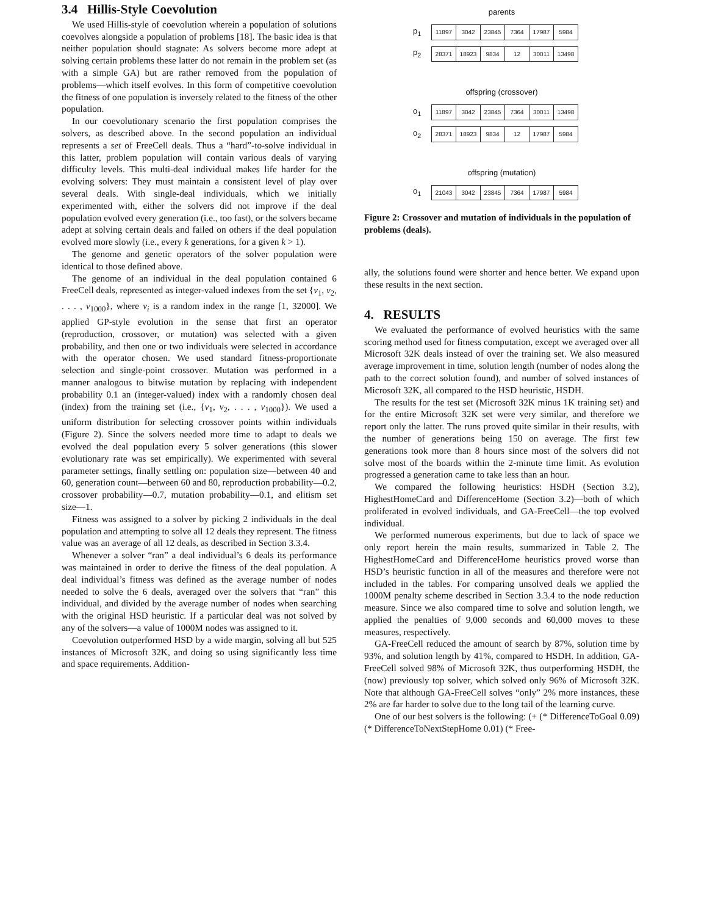3.4 Hillis-Style Coevolution
We used Hillis-style of coevolution wherein a population of solutions coevolves alongside a population of problems [18]. The basic idea is that neither population should stagnate: As solvers become more adept at solving certain problems these latter do not remain in the problem set (as with a simple GA) but are rather removed from the population of problems—which itself evolves. In this form of competitive coevolution the fitness of one population is inversely related to the fitness of the other population.
In our coevolutionary scenario the first population comprises the solvers, as described above. In the second population an individual represents a set of FreeCell deals. Thus a “hard”-to-solve individual in this latter, problem population will contain various deals of varying difficulty levels. This multi-deal individual makes life harder for the evolving solvers: They must maintain a consistent level of play over several deals. With single-deal individuals, which we initially experimented with, either the solvers did not improve if the deal population evolved every generation (i.e., too fast), or the solvers became adept at solving certain deals and failed on others if the deal population evolved more slowly (i.e., every k generations, for a given k > 1).
The genome and genetic operators of the solver population were identical to those defined above.
The genome of an individual in the deal population contained 6 FreeCell deals, represented as integer-valued indexes from the set {v<sub>1</sub>, v<sub>2</sub>, . . . , v<sub>1000</sub>}, where v<sub>i</sub> is a random index in the range [1, 32000]. We applied GP-style evolution in the sense that first an operator (reproduction, crossover, or mutation) was selected with a given probability, and then one or two individuals were selected in accordance with the operator chosen. We used standard fitness-proportionate selection and single-point crossover. Mutation was performed in a manner analogous to bitwise mutation by replacing with independent probability 0.1 an (integer-valued) index with a randomly chosen deal (index) from the training set (i.e., {v<sub>1</sub>, v<sub>2</sub>, . . . , v<sub>1000</sub>}). We used a uniform distribution for selecting crossover points within individuals (Figure 2). Since the solvers needed more time to adapt to deals we evolved the deal population every 5 solver generations (this slower evolutionary rate was set empirically). We experimented with several parameter settings, finally settling on: population size—between 40 and 60, generation count—between 60 and 80, reproduction probability—0.2, crossover probability—0.7, mutation probability—0.1, and elitism set size—1.
Fitness was assigned to a solver by picking 2 individuals in the deal population and attempting to solve all 12 deals they represent. The fitness value was an average of all 12 deals, as described in Section 3.3.4.
Whenever a solver “ran” a deal individual’s 6 deals its performance was maintained in order to derive the fitness of the deal population. A deal individual’s fitness was defined as the average number of nodes needed to solve the 6 deals, averaged over the solvers that “ran” this individual, and divided by the average number of nodes when searching with the original HSD heuristic. If a particular deal was not solved by any of the solvers—a value of 1000M nodes was assigned to it.
Coevolution outperformed HSD by a wide margin, solving all but 525 instances of Microsoft 32K, and doing so using significantly less time and space requirements. Addition-
parents
p<sub>1</sub>
| 11897 | 3042 | 23845 | 7364 | 17987 | 5984 |
p<sub>2</sub>
| 28371 | 18923 | 9834 | 12 | 30011 | 13498 |
offspring (crossover)
o<sub>1</sub>
| 11897 | 3042 | 23845 | 7364 | 30011 | 13498 |
o<sub>2</sub>
| 28371 | 18923 | 9834 | 12 | 17987 | 5984 |
offspring (mutation)
o<sub>1</sub>
| 21043 | 3042 | 23845 | 7364 | 17987 | 5984 |
Figure 2: Crossover and mutation of individuals in the population of problems (deals).
ally, the solutions found were shorter and hence better. We expand upon these results in the next section.
4. RESULTS
We evaluated the performance of evolved heuristics with the same scoring method used for fitness computation, except we averaged over all Microsoft 32K deals instead of over the training set. We also measured average improvement in time, solution length (number of nodes along the path to the correct solution found), and number of solved instances of Microsoft 32K, all compared to the HSD heuristic, HSDH.
The results for the test set (Microsoft 32K minus 1K training set) and for the entire Microsoft 32K set were very similar, and therefore we report only the latter. The runs proved quite similar in their results, with the number of generations being 150 on average. The first few generations took more than 8 hours since most of the solvers did not solve most of the boards within the 2-minute time limit. As evolution progressed a generation came to take less than an hour.
We compared the following heuristics: HSDH (Section 3.2), HighestHomeCard and DifferenceHome (Section 3.2)—both of which proliferated in evolved individuals, and GA-FreeCell—the top evolved individual.
We performed numerous experiments, but due to lack of space we only report herein the main results, summarized in Table 2. The HighestHomeCard and DifferenceHome heuristics proved worse than HSD’s heuristic function in all of the measures and therefore were not included in the tables. For comparing unsolved deals we applied the 1000M penalty scheme described in Section 3.3.4 to the node reduction measure. Since we also compared time to solve and solution length, we applied the penalties of 9,000 seconds and 60,000 moves to these measures, respectively.
GA-FreeCell reduced the amount of search by 87%, solution time by 93%, and solution length by 41%, compared to HSDH. In addition, GA-FreeCell solved 98% of Microsoft 32K, thus outperforming HSDH, the (now) previously top solver, which solved only 96% of Microsoft 32K. Note that although GA-FreeCell solves “only” 2% more instances, these 2% are far harder to solve due to the long tail of the learning curve.
One of our best solvers is the following: (+ (* DifferenceToGoal 0.09) (* DifferenceToNextStepHome 0.01) (* Free-